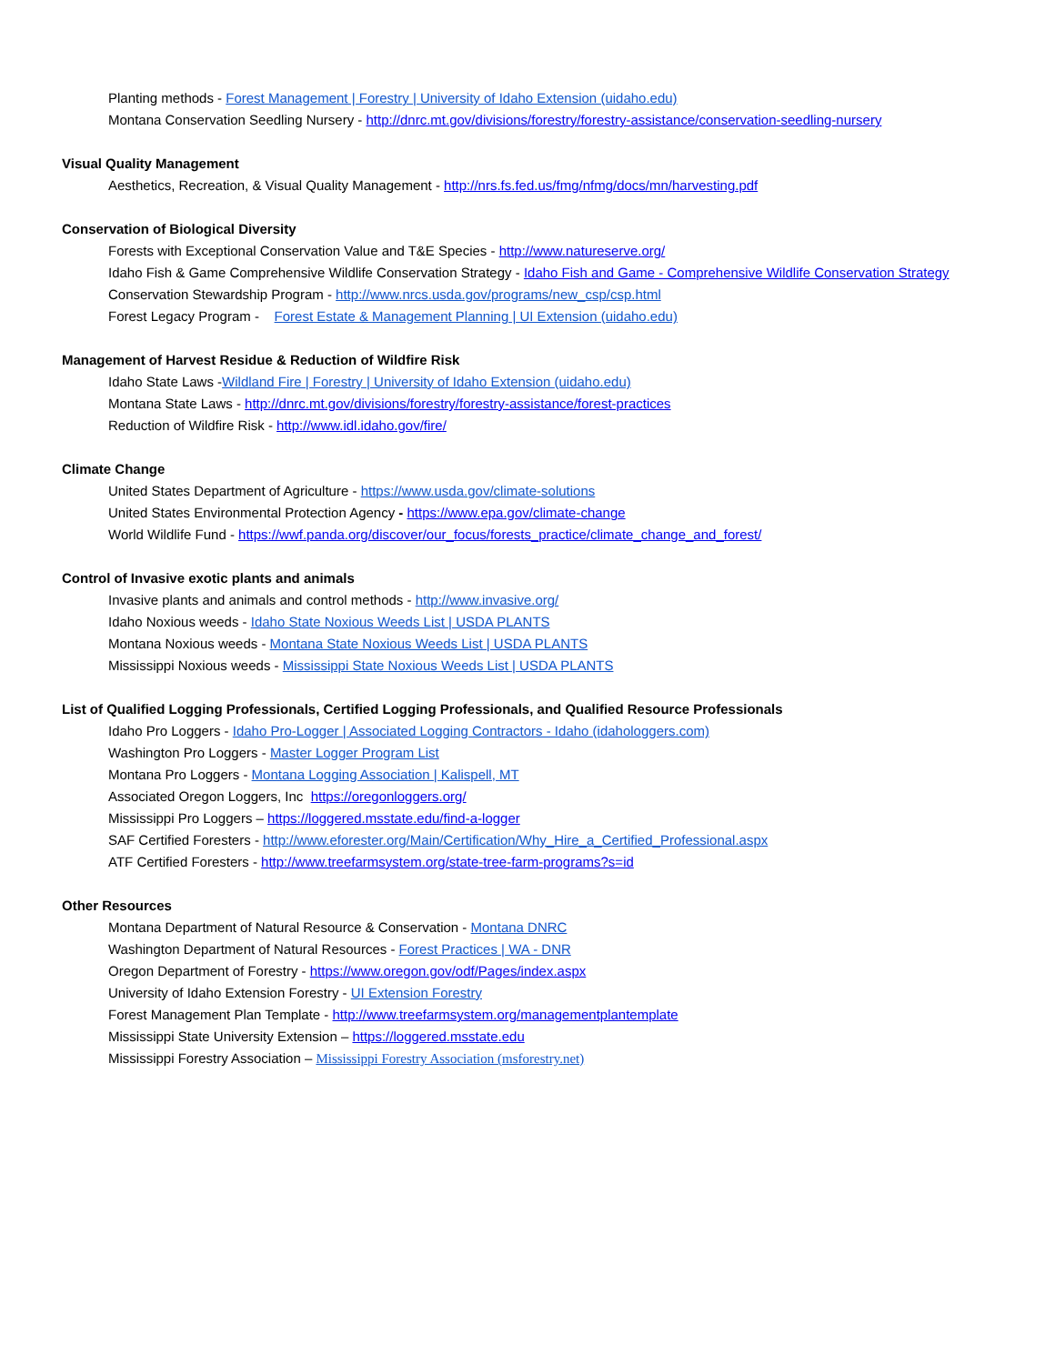Planting methods - Forest Management | Forestry | University of Idaho Extension (uidaho.edu)
Montana Conservation Seedling Nursery - http://dnrc.mt.gov/divisions/forestry/forestry-assistance/conservation-seedling-nursery
Visual Quality Management
Aesthetics, Recreation, & Visual Quality Management - http://nrs.fs.fed.us/fmg/nfmg/docs/mn/harvesting.pdf
Conservation of Biological Diversity
Forests with Exceptional Conservation Value and T&E Species - http://www.natureserve.org/
Idaho Fish & Game Comprehensive Wildlife Conservation Strategy - Idaho Fish and Game - Comprehensive Wildlife Conservation Strategy
Conservation Stewardship Program - http://www.nrcs.usda.gov/programs/new_csp/csp.html
Forest Legacy Program - Forest Estate & Management Planning | UI Extension (uidaho.edu)
Management of Harvest Residue & Reduction of Wildfire Risk
Idaho State Laws -Wildland Fire | Forestry | University of Idaho Extension (uidaho.edu)
Montana State Laws - http://dnrc.mt.gov/divisions/forestry/forestry-assistance/forest-practices
Reduction of Wildfire Risk - http://www.idl.idaho.gov/fire/
Climate Change
United States Department of Agriculture - https://www.usda.gov/climate-solutions
United States Environmental Protection Agency - https://www.epa.gov/climate-change
World Wildlife Fund - https://wwf.panda.org/discover/our_focus/forests_practice/climate_change_and_forest/
Control of Invasive exotic plants and animals
Invasive plants and animals and control methods - http://www.invasive.org/
Idaho Noxious weeds - Idaho State Noxious Weeds List | USDA PLANTS
Montana Noxious weeds - Montana State Noxious Weeds List | USDA PLANTS
Mississippi Noxious weeds - Mississippi State Noxious Weeds List | USDA PLANTS
List of Qualified Logging Professionals, Certified Logging Professionals, and Qualified Resource Professionals
Idaho Pro Loggers - Idaho Pro-Logger | Associated Logging Contractors - Idaho (idahologgers.com)
Washington Pro Loggers - Master Logger Program List
Montana Pro Loggers - Montana Logging Association | Kalispell, MT
Associated Oregon Loggers, Inc https://oregonloggers.org/
Mississippi Pro Loggers – https://loggered.msstate.edu/find-a-logger
SAF Certified Foresters - http://www.eforester.org/Main/Certification/Why_Hire_a_Certified_Professional.aspx
ATF Certified Foresters - http://www.treefarmsystem.org/state-tree-farm-programs?s=id
Other Resources
Montana Department of Natural Resource & Conservation - Montana DNRC
Washington Department of Natural Resources - Forest Practices | WA - DNR
Oregon Department of Forestry - https://www.oregon.gov/odf/Pages/index.aspx
University of Idaho Extension Forestry - UI Extension Forestry
Forest Management Plan Template - http://www.treefarmsystem.org/managementplantemplate
Mississippi State University Extension – https://loggered.msstate.edu
Mississippi Forestry Association – Mississippi Forestry Association (msforestry.net)